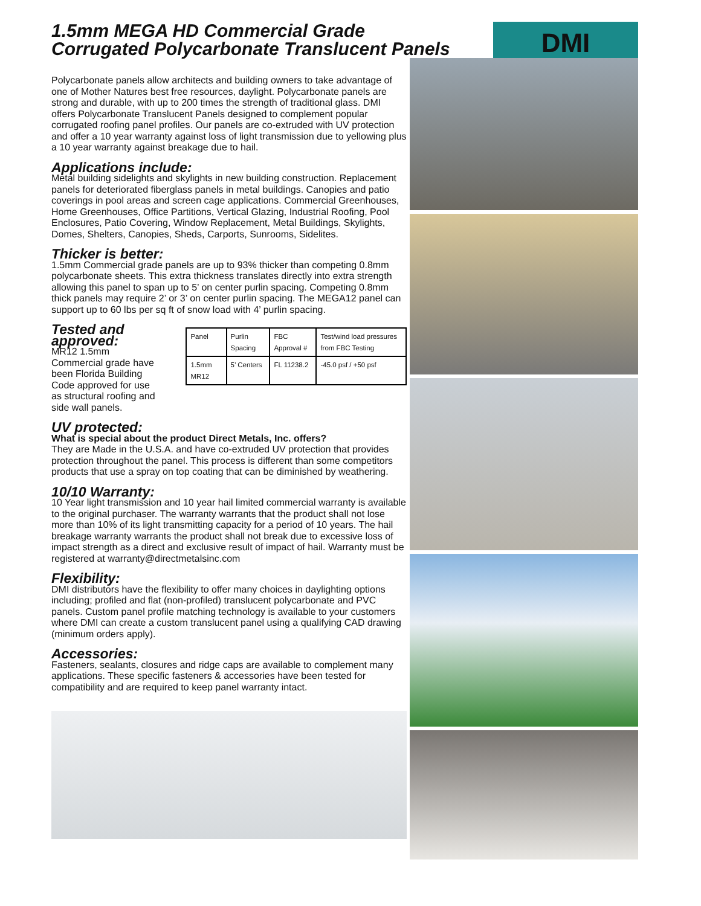1.5mm MEGA HD Commercial Grade
Corrugated Polycarbonate Translucent Panels
DMI
Polycarbonate panels allow architects and building owners to take advantage of one of Mother Natures best free resources, daylight. Polycarbonate panels are strong and durable, with up to 200 times the strength of traditional glass. DMI offers Polycarbonate Translucent Panels designed to complement popular corrugated roofing panel profiles. Our panels are co-extruded with UV protection and offer a 10 year warranty against loss of light transmission due to yellowing plus a 10 year warranty against breakage due to hail.
Applications include:
Metal building sidelights and skylights in new building construction. Replacement panels for deteriorated fiberglass panels in metal buildings. Canopies and patio coverings in pool areas and screen cage applications. Commercial Greenhouses, Home Greenhouses, Office Partitions, Vertical Glazing, Industrial Roofing, Pool Enclosures, Patio Covering, Window Replacement, Metal Buildings, Skylights, Domes, Shelters, Canopies, Sheds, Carports, Sunrooms, Sidelites.
Thicker is better:
1.5mm Commercial grade panels are up to 93% thicker than competing 0.8mm polycarbonate sheets. This extra thickness translates directly into extra strength allowing this panel to span up to 5’ on center purlin spacing. Competing 0.8mm thick panels may require 2’ or 3’ on center purlin spacing. The MEGA12 panel can support up to 60 lbs per sq ft of snow load with 4’ purlin spacing.
Tested and approved:
MR12 1.5mm Commercial grade have been Florida Building Code approved for use as structural roofing and side wall panels.
| Panel | Purlin Spacing | FBC Approval # | Test/wind load pressures from FBC Testing |
| 1.5mm MR12 | 5’ Centers | FL 11238.2 | -45.0 psf / +50 psf |
UV protected:
What is special about the product Direct Metals, Inc. offers?
They are Made in the U.S.A. and have co-extruded UV protection that provides protection throughout the panel. This process is different than some competitors products that use a spray on top coating that can be diminished by weathering.
10/10 Warranty:
10 Year light transmission and 10 year hail limited commercial warranty is available to the original purchaser. The warranty warrants that the product shall not lose more than 10% of its light transmitting capacity for a period of 10 years. The hail breakage warranty warrants the product shall not break due to excessive loss of impact strength as a direct and exclusive result of impact of hail. Warranty must be registered at warranty@directmetalsinc.com
Flexibility:
DMI distributors have the flexibility to offer many choices in daylighting options including; profiled and flat (non-profiled) translucent polycarbonate and PVC panels. Custom panel profile matching technology is available to your customers where DMI can create a custom translucent panel using a qualifying CAD drawing (minimum orders apply).
Accessories:
Fasteners, sealants, closures and ridge caps are available to complement many applications. These specific fasteners & accessories have been tested for compatibility and are required to keep panel warranty intact.